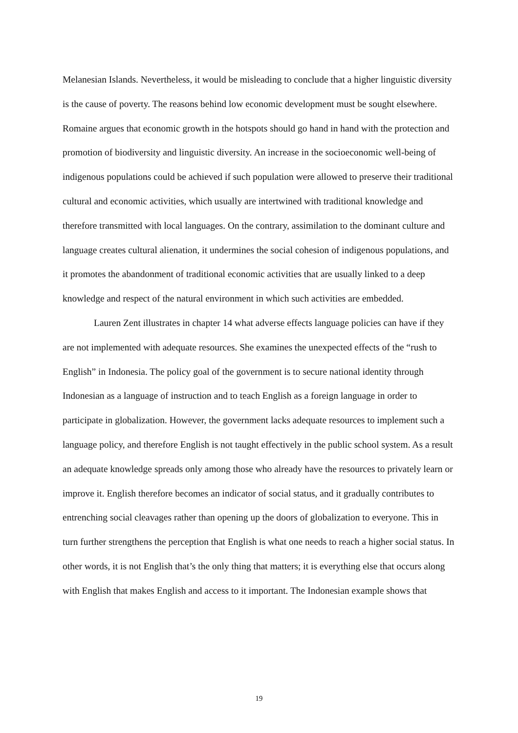Melanesian Islands. Nevertheless, it would be misleading to conclude that a higher linguistic diversity is the cause of poverty. The reasons behind low economic development must be sought elsewhere. Romaine argues that economic growth in the hotspots should go hand in hand with the protection and promotion of biodiversity and linguistic diversity. An increase in the socioeconomic well-being of indigenous populations could be achieved if such population were allowed to preserve their traditional cultural and economic activities, which usually are intertwined with traditional knowledge and therefore transmitted with local languages. On the contrary, assimilation to the dominant culture and language creates cultural alienation, it undermines the social cohesion of indigenous populations, and it promotes the abandonment of traditional economic activities that are usually linked to a deep knowledge and respect of the natural environment in which such activities are embedded.
Lauren Zent illustrates in chapter 14 what adverse effects language policies can have if they are not implemented with adequate resources. She examines the unexpected effects of the “rush to English” in Indonesia. The policy goal of the government is to secure national identity through Indonesian as a language of instruction and to teach English as a foreign language in order to participate in globalization. However, the government lacks adequate resources to implement such a language policy, and therefore English is not taught effectively in the public school system. As a result an adequate knowledge spreads only among those who already have the resources to privately learn or improve it. English therefore becomes an indicator of social status, and it gradually contributes to entrenching social cleavages rather than opening up the doors of globalization to everyone. This in turn further strengthens the perception that English is what one needs to reach a higher social status. In other words, it is not English that’s the only thing that matters; it is everything else that occurs along with English that makes English and access to it important. The Indonesian example shows that
19